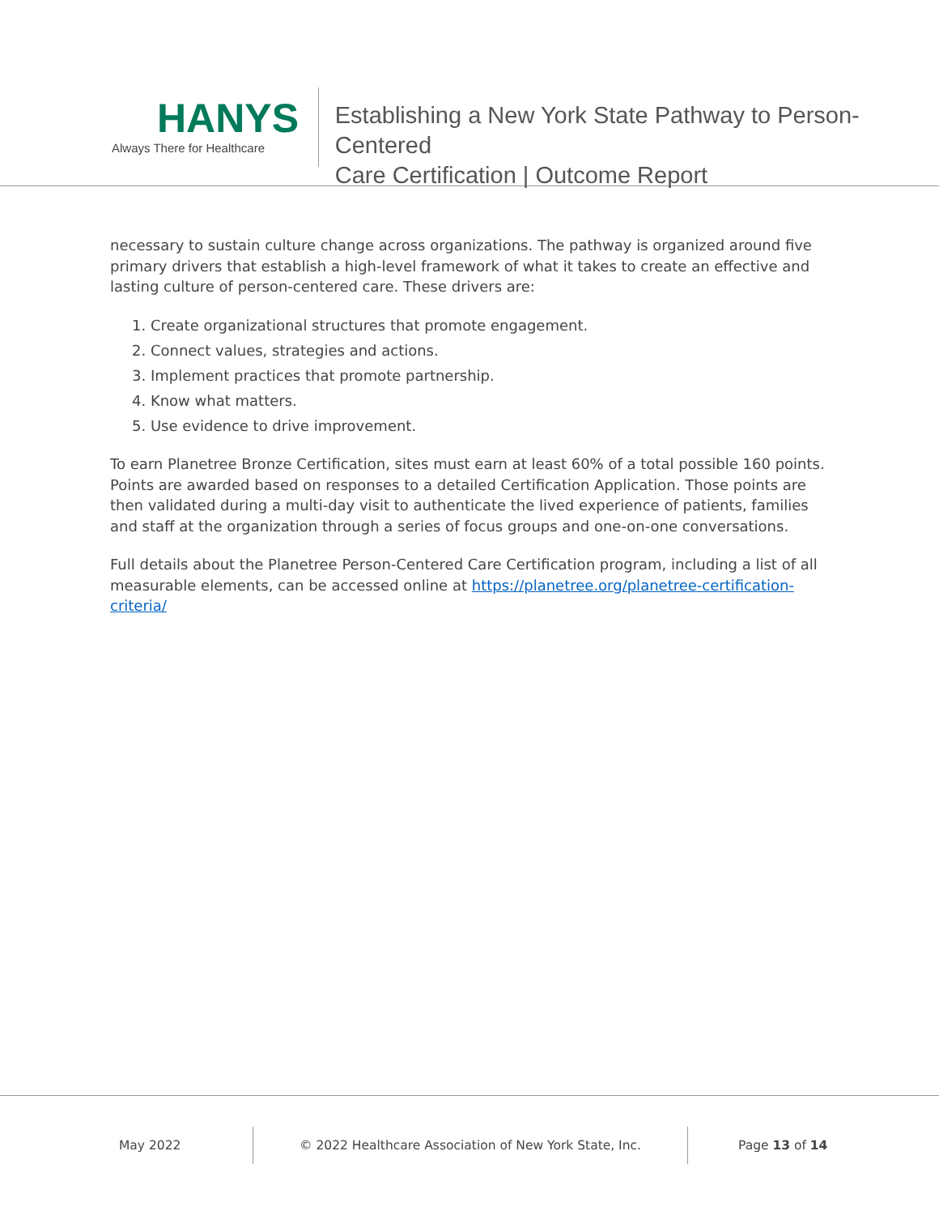HANYS
Always There for Healthcare
Establishing a New York State Pathway to Person-Centered
Care Certification | Outcome Report
necessary to sustain culture change across organizations. The pathway is organized around five primary drivers that establish a high-level framework of what it takes to create an effective and lasting culture of person-centered care. These drivers are:
1. Create organizational structures that promote engagement.
2. Connect values, strategies and actions.
3. Implement practices that promote partnership.
4. Know what matters.
5. Use evidence to drive improvement.
To earn Planetree Bronze Certification, sites must earn at least 60% of a total possible 160 points. Points are awarded based on responses to a detailed Certification Application. Those points are then validated during a multi-day visit to authenticate the lived experience of patients, families and staff at the organization through a series of focus groups and one-on-one conversations.
Full details about the Planetree Person-Centered Care Certification program, including a list of all measurable elements, can be accessed online at https://planetree.org/planetree-certification-criteria/
May 2022 © 2022 Healthcare Association of New York State, Inc. Page 13 of 14